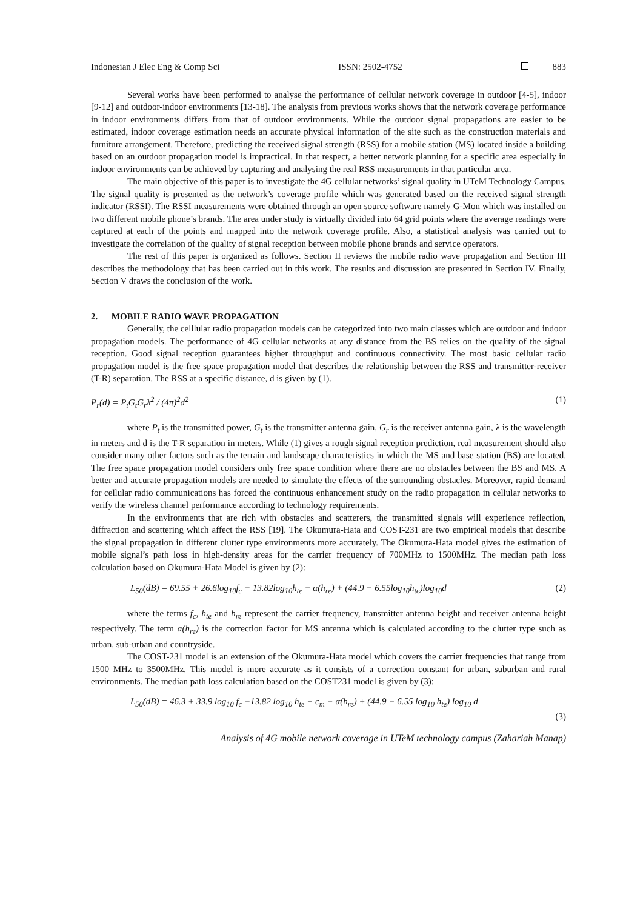Indonesian J Elec Eng & Comp Sci ISSN: 2502-4752 883
Several works have been performed to analyse the performance of cellular network coverage in outdoor [4-5], indoor [9-12] and outdoor-indoor environments [13-18]. The analysis from previous works shows that the network coverage performance in indoor environments differs from that of outdoor environments. While the outdoor signal propagations are easier to be estimated, indoor coverage estimation needs an accurate physical information of the site such as the construction materials and furniture arrangement. Therefore, predicting the received signal strength (RSS) for a mobile station (MS) located inside a building based on an outdoor propagation model is impractical. In that respect, a better network planning for a specific area especially in indoor environments can be achieved by capturing and analysing the real RSS measurements in that particular area.
The main objective of this paper is to investigate the 4G cellular networks’ signal quality in UTeM Technology Campus. The signal quality is presented as the network’s coverage profile which was generated based on the received signal strength indicator (RSSI). The RSSI measurements were obtained through an open source software namely G-Mon which was installed on two different mobile phone’s brands. The area under study is virtually divided into 64 grid points where the average readings were captured at each of the points and mapped into the network coverage profile. Also, a statistical analysis was carried out to investigate the correlation of the quality of signal reception between mobile phone brands and service operators.
The rest of this paper is organized as follows. Section II reviews the mobile radio wave propagation and Section III describes the methodology that has been carried out in this work. The results and discussion are presented in Section IV. Finally, Section V draws the conclusion of the work.
2. MOBILE RADIO WAVE PROPAGATION
Generally, the celllular radio propagation models can be categorized into two main classes which are outdoor and indoor propagation models. The performance of 4G cellular networks at any distance from the BS relies on the quality of the signal reception. Good signal reception guarantees higher throughput and continuous connectivity. The most basic cellular radio propagation model is the free space propagation model that describes the relationship between the RSS and transmitter-receiver (T-R) separation. The RSS at a specific distance, d is given by (1).
P<sub>r</sub>(d) = P<sub>t</sub>G<sub>t</sub>G<sub>r</sub>λ<sup>2</sup> / (4π)<sup>2</sup>d<sup>2</sup> (1)
where P<sub>t</sub> is the transmitted power, G<sub>t</sub> is the transmitter antenna gain, G<sub>r</sub> is the receiver antenna gain, λ is the wavelength in meters and d is the T-R separation in meters. While (1) gives a rough signal reception prediction, real measurement should also consider many other factors such as the terrain and landscape characteristics in which the MS and base station (BS) are located. The free space propagation model considers only free space condition where there are no obstacles between the BS and MS. A better and accurate propagation models are needed to simulate the effects of the surrounding obstacles. Moreover, rapid demand for cellular radio communications has forced the continuous enhancement study on the radio propagation in cellular networks to verify the wireless channel performance according to technology requirements.
In the environments that are rich with obstacles and scatterers, the transmitted signals will experience reflection, diffraction and scattering which affect the RSS [19]. The Okumura-Hata and COST-231 are two empirical models that describe the signal propagation in different clutter type environments more accurately. The Okumura-Hata model gives the estimation of mobile signal’s path loss in high-density areas for the carrier frequency of 700MHz to 1500MHz. The median path loss calculation based on Okumura-Hata Model is given by (2):
L<sub>50</sub>(dB) = 69.55 + 26.6log<sub>10</sub>f<sub>c</sub> − 13.82log<sub>10</sub>h<sub>te</sub> − α(h<sub>re</sub>) + (44.9 − 6.55log<sub>10</sub>h<sub>te</sub>)log<sub>10</sub>d (2)
where the terms f<sub>c</sub>, h<sub>te</sub> and h<sub>re</sub> represent the carrier frequency, transmitter antenna height and receiver antenna height respectively. The term α(h<sub>re</sub>) is the correction factor for MS antenna which is calculated according to the clutter type such as urban, sub-urban and countryside.
The COST-231 model is an extension of the Okumura-Hata model which covers the carrier frequencies that range from 1500 MHz to 3500MHz. This model is more accurate as it consists of a correction constant for urban, suburban and rural environments. The median path loss calculation based on the COST231 model is given by (3):
L<sub>50</sub>(dB) = 46.3 + 33.9 log<sub>10</sub> f<sub>c</sub> −13.82 log<sub>10</sub> h<sub>te</sub> + c<sub>m</sub> − α(h<sub>re</sub>) + (44.9 − 6.55 log<sub>10</sub> h<sub>te</sub>) log<sub>10</sub> d
(3)
Analysis of 4G mobile network coverage in UTeM technology campus (Zahariah Manap)